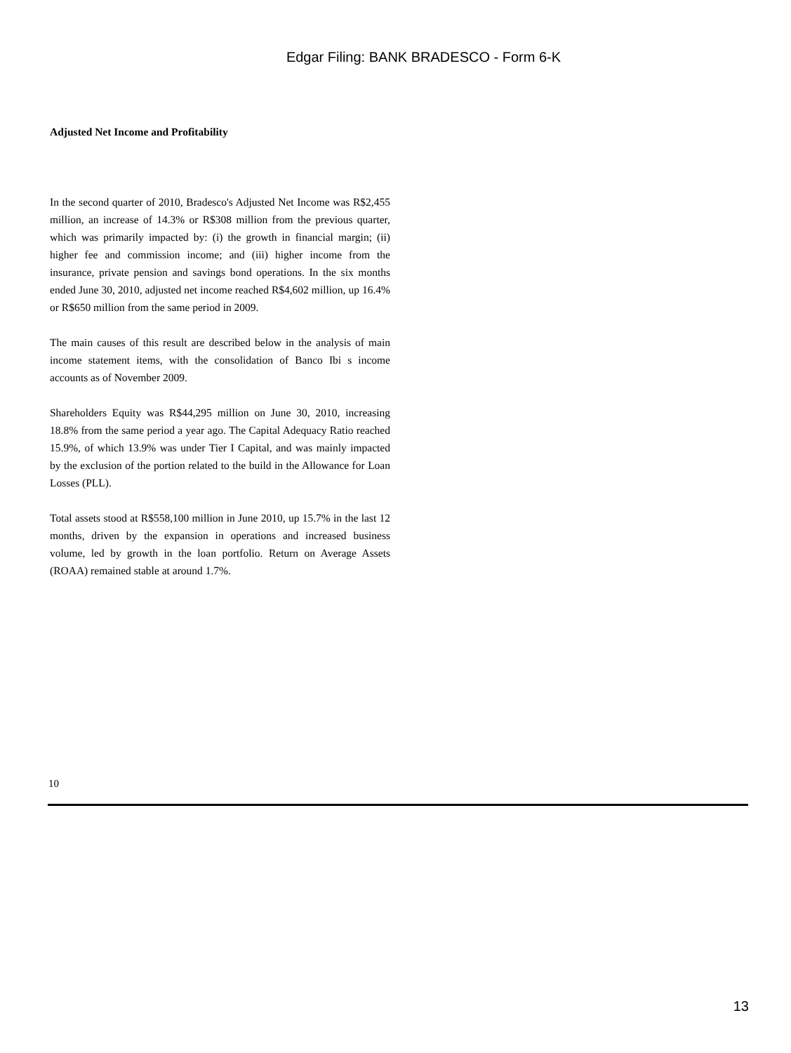Edgar Filing: BANK BRADESCO - Form 6-K
Adjusted Net Income and Profitability
In the second quarter of 2010, Bradesco's Adjusted Net Income was R$2,455 million, an increase of 14.3% or R$308 million from the previous quarter, which was primarily impacted by: (i) the growth in financial margin; (ii) higher fee and commission income; and (iii) higher income from the insurance, private pension and savings bond operations. In the six months ended June 30, 2010, adjusted net income reached R$4,602 million, up 16.4% or R$650 million from the same period in 2009.
The main causes of this result are described below in the analysis of main income statement items, with the consolidation of Banco Ibi s income accounts as of November 2009.
Shareholders Equity was R$44,295 million on June 30, 2010, increasing 18.8% from the same period a year ago. The Capital Adequacy Ratio reached 15.9%, of which 13.9% was under Tier I Capital, and was mainly impacted by the exclusion of the portion related to the build in the Allowance for Loan Losses (PLL).
Total assets stood at R$558,100 million in June 2010, up 15.7% in the last 12 months, driven by the expansion in operations and increased business volume, led by growth in the loan portfolio. Return on Average Assets (ROAA) remained stable at around 1.7%.
10
13